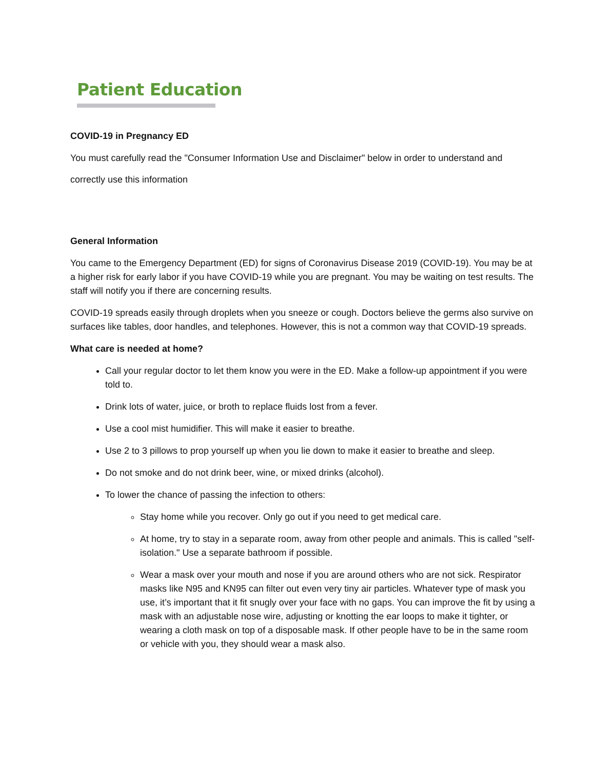Patient Education
COVID-19 in Pregnancy ED
You must carefully read the "Consumer Information Use and Disclaimer" below in order to understand and correctly use this information
General Information
You came to the Emergency Department (ED) for signs of Coronavirus Disease 2019 (COVID-19). You may be at a higher risk for early labor if you have COVID-19 while you are pregnant. You may be waiting on test results. The staff will notify you if there are concerning results.
COVID-19 spreads easily through droplets when you sneeze or cough. Doctors believe the germs also survive on surfaces like tables, door handles, and telephones. However, this is not a common way that COVID-19 spreads.
What care is needed at home?
Call your regular doctor to let them know you were in the ED. Make a follow-up appointment if you were told to.
Drink lots of water, juice, or broth to replace fluids lost from a fever.
Use a cool mist humidifier. This will make it easier to breathe.
Use 2 to 3 pillows to prop yourself up when you lie down to make it easier to breathe and sleep.
Do not smoke and do not drink beer, wine, or mixed drinks (alcohol).
To lower the chance of passing the infection to others:
Stay home while you recover. Only go out if you need to get medical care.
At home, try to stay in a separate room, away from other people and animals. This is called "self-isolation." Use a separate bathroom if possible.
Wear a mask over your mouth and nose if you are around others who are not sick. Respirator masks like N95 and KN95 can filter out even very tiny air particles. Whatever type of mask you use, it’s important that it fit snugly over your face with no gaps. You can improve the fit by using a mask with an adjustable nose wire, adjusting or knotting the ear loops to make it tighter, or wearing a cloth mask on top of a disposable mask. If other people have to be in the same room or vehicle with you, they should wear a mask also.